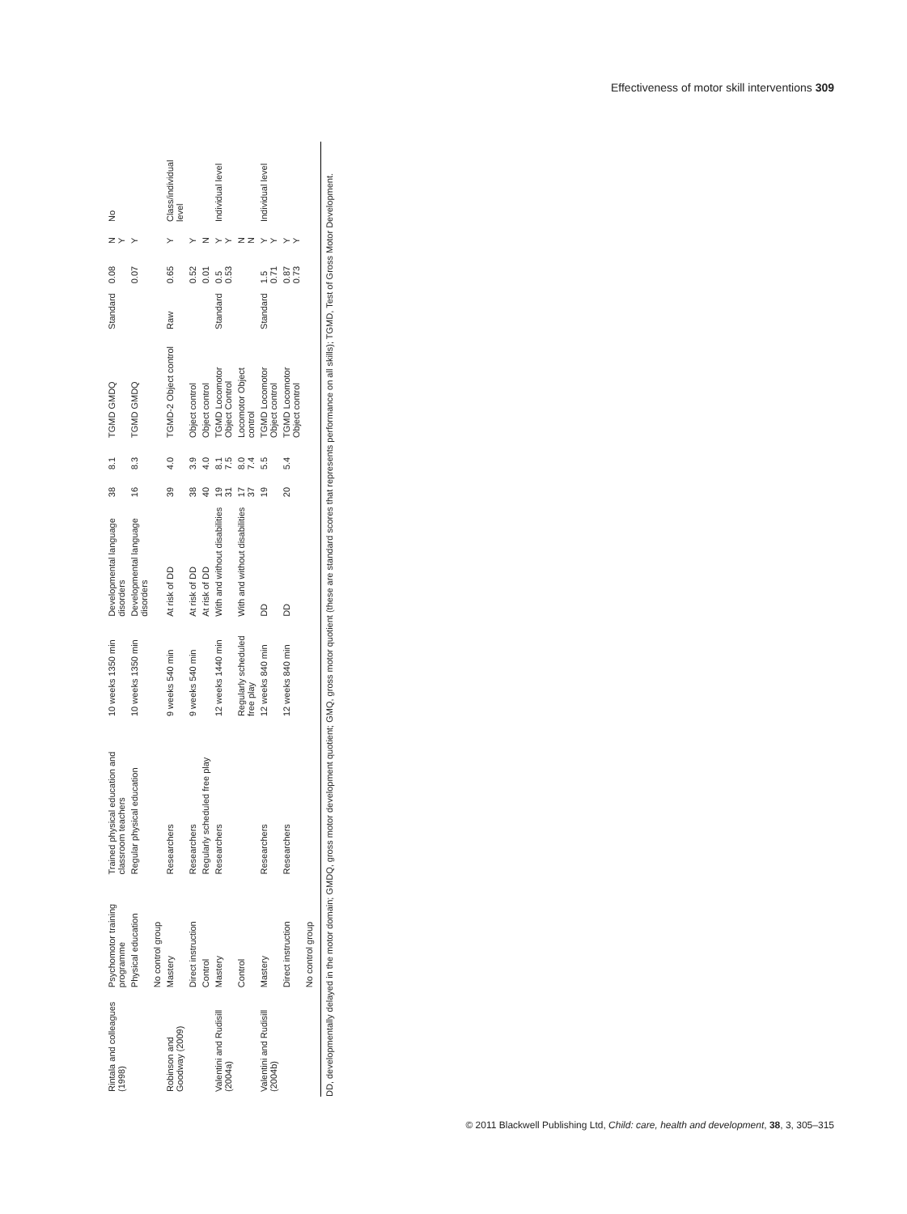Effectiveness of motor skill interventions 309
| Rintala and colleagues (1998) | Psychomotor training programme | Trained physical education and classroom teachers | 10 weeks 1350 min | Developmental language disorders | 38 | 8.1 | TGMD GMDQ | Standard | 0.08 | N Y | No |
| | Physical education | Regular physical education | 10 weeks 1350 min | Developmental language disorders | 16 | 8.3 | TGMD GMDQ | | 0.07 | Y | |
| | No control group | | | | | | | | | | |
| Robinson and Goodway (2009) | Mastery | Researchers | 9 weeks 540 min | At risk of DD | 39 | 4.0 | TGMD-2 Object control | Raw | 0.65 | Y | Class/individual level |
| | Direct instruction | Researchers | 9 weeks 540 min | At risk of DD | 38 | 3.9 | Object control | | 0.52 | Y | |
| | Control | Regularly scheduled free play | | At risk of DD | 40 | 4.0 | Object control | | 0.01 | N | |
| Valentini and Rudisill (2004a) | Mastery | Researchers | 12 weeks 1440 min | With and without disabilities | 19 31 | 8.1 7.5 | TGMD Locomotor Object Control | Standard | 0.5 0.53 | Y Y | Individual level |
| | Control | | Regularly scheduled free play | With and without disabilities | 17 37 | 8.0 7.4 | Locomotor Object control | | | N N | |
| Valentini and Rudisill (2004b) | Mastery | Researchers | 12 weeks 840 min | DD | 19 | 5.5 | TGMD Locomotor Object control | Standard | 1.5 0.71 | Y Y | Individual level |
| | Direct instruction | Researchers | 12 weeks 840 min | DD | 20 | 5.4 | TGMD Locomotor Object control | | 0.87 0.73 | Y Y | |
| | No control group | | | | | | | | | | |
DD, developmentally delayed in the motor domain; GMDQ, gross motor development quotient; GMQ, gross motor quotient (these are standard scores that represents performance on all skills); TGMD, Test of Gross Motor Development.
© 2011 Blackwell Publishing Ltd, Child: care, health and development, 38, 3, 305–315